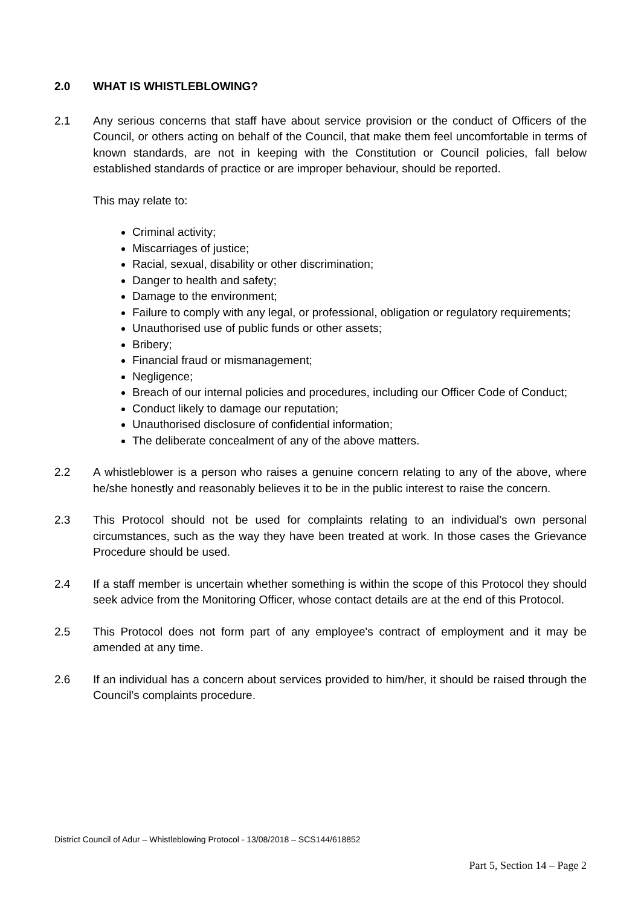2.0 WHAT IS WHISTLEBLOWING?
2.1 Any serious concerns that staff have about service provision or the conduct of Officers of the Council, or others acting on behalf of the Council, that make them feel uncomfortable in terms of known standards, are not in keeping with the Constitution or Council policies, fall below established standards of practice or are improper behaviour, should be reported.
This may relate to:
Criminal activity;
Miscarriages of justice;
Racial, sexual, disability or other discrimination;
Danger to health and safety;
Damage to the environment;
Failure to comply with any legal, or professional, obligation or regulatory requirements;
Unauthorised use of public funds or other assets;
Bribery;
Financial fraud or mismanagement;
Negligence;
Breach of our internal policies and procedures, including our Officer Code of Conduct;
Conduct likely to damage our reputation;
Unauthorised disclosure of confidential information;
The deliberate concealment of any of the above matters.
2.2 A whistleblower is a person who raises a genuine concern relating to any of the above, where he/she honestly and reasonably believes it to be in the public interest to raise the concern.
2.3 This Protocol should not be used for complaints relating to an individual’s own personal circumstances, such as the way they have been treated at work. In those cases the Grievance Procedure should be used.
2.4 If a staff member is uncertain whether something is within the scope of this Protocol they should seek advice from the Monitoring Officer, whose contact details are at the end of this Protocol.
2.5 This Protocol does not form part of any employee's contract of employment and it may be amended at any time.
2.6 If an individual has a concern about services provided to him/her, it should be raised through the Council’s complaints procedure.
District Council of Adur – Whistleblowing Protocol - 13/08/2018 – SCS144/618852
Part 5, Section 14 – Page 2